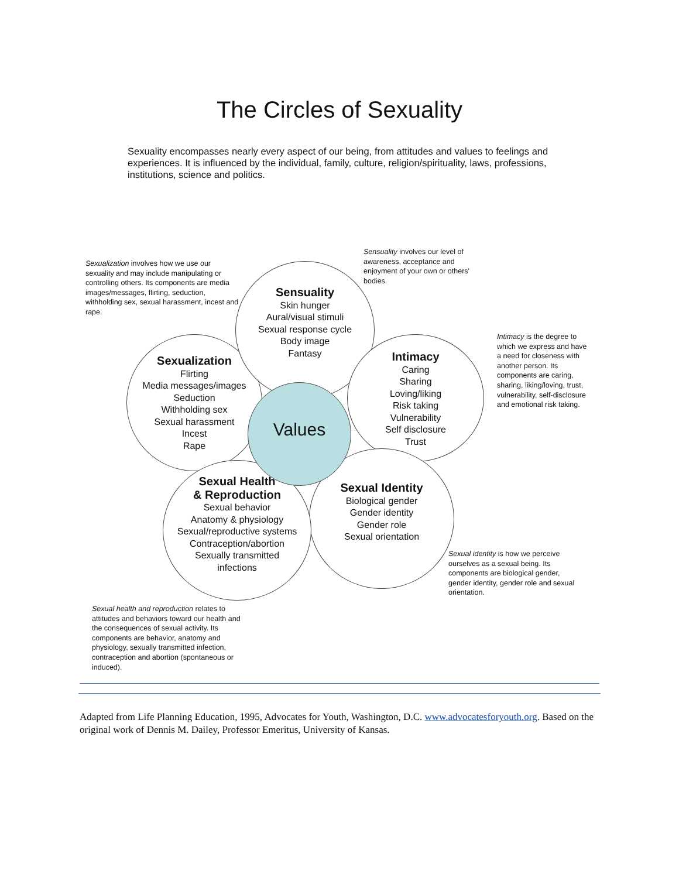The Circles of Sexuality
Sexuality encompasses nearly every aspect of our being, from attitudes and values to feelings and experiences. It is influenced by the individual, family, culture, religion/spirituality, laws, professions, institutions, science and politics.
Sexualization involves how we use our sexuality and may include manipulating or controlling others. Its components are media images/messages, flirting, seduction, withholding sex, sexual harassment, incest and rape.
Sensuality involves our level of awareness, acceptance and enjoyment of your own or others' bodies.
Intimacy is the degree to which we express and have a need for closeness with another person. Its components are caring, sharing, liking/loving, trust, vulnerability, self-disclosure and emotional risk taking.
Sexualization
Flirting
Media messages/images
Seduction
Withholding sex
Sexual harassment
Incest
Rape
Sensuality
Skin hunger
Aural/visual stimuli
Sexual response cycle
Body image
Fantasy
Intimacy
Caring
Sharing
Loving/liking
Risk taking
Vulnerability
Self disclosure
Trust
Sexual Identity
Biological gender
Gender identity
Gender role
Sexual orientation
Sexual Health
& Reproduction
Sexual behavior
Anatomy & physiology
Sexual/reproductive systems
Contraception/abortion
Sexually transmitted
infections
Values
Sexual identity is how we perceive ourselves as a sexual being. Its components are biological gender, gender identity, gender role and sexual orientation.
Sexual health and reproduction relates to attitudes and behaviors toward our health and the consequences of sexual activity. Its components are behavior, anatomy and physiology, sexually transmitted infection, contraception and abortion (spontaneous or induced).
Adapted from Life Planning Education, 1995, Advocates for Youth, Washington, D.C. www.advocatesforyouth.org. Based on the original work of Dennis M. Dailey, Professor Emeritus, University of Kansas.